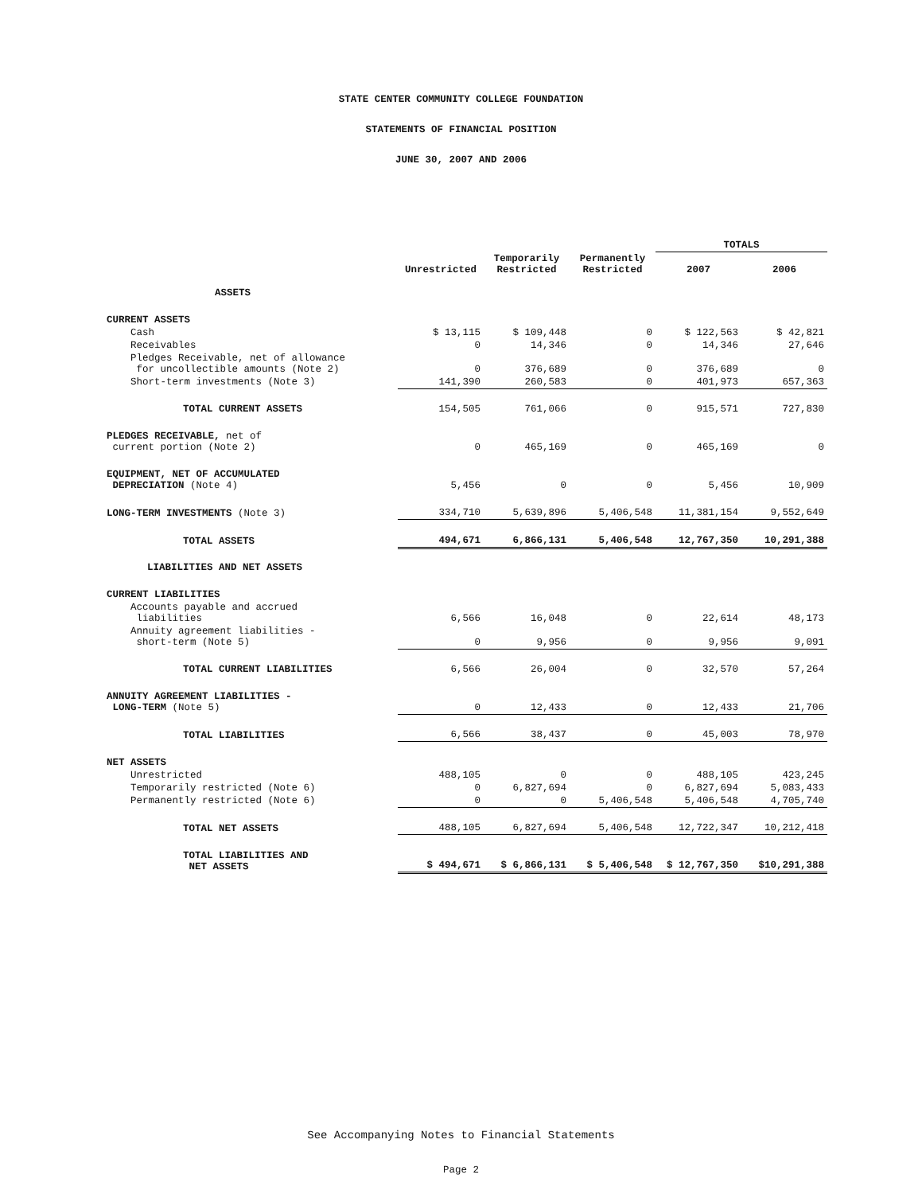STATE CENTER COMMUNITY COLLEGE FOUNDATION
STATEMENTS OF FINANCIAL POSITION
JUNE 30, 2007 AND 2006
| | | | | TOTALS | |
| --- | --- | --- | --- | --- | --- |
| | Unrestricted | Temporarily Restricted | Permanently Restricted | 2007 | 2006 |
| ASSETS | | | | | |
| CURRENT ASSETS | | | | | |
| Cash | $ 13,115 | $ 109,448 | 0 | $ 122,563 | $ 42,821 |
| Receivables | 0 | 14,346 | 0 | 14,346 | 27,646 |
| Pledges Receivable, net of allowance for uncollectible amounts (Note 2) | 0 | 376,689 | 0 | 376,689 | 0 |
| Short-term investments (Note 3) | 141,390 | 260,583 | 0 | 401,973 | 657,363 |
| TOTAL CURRENT ASSETS | 154,505 | 761,066 | 0 | 915,571 | 727,830 |
| PLEDGES RECEIVABLE, net of current portion (Note 2) | 0 | 465,169 | 0 | 465,169 | 0 |
| EQUIPMENT, NET OF ACCUMULATED DEPRECIATION (Note 4) | 5,456 | 0 | 0 | 5,456 | 10,909 |
| LONG-TERM INVESTMENTS (Note 3) | 334,710 | 5,639,896 | 5,406,548 | 11,381,154 | 9,552,649 |
| TOTAL ASSETS | 494,671 | 6,866,131 | 5,406,548 | 12,767,350 | 10,291,388 |
| LIABILITIES AND NET ASSETS | | | | | |
| CURRENT LIABILITIES | | | | | |
| Accounts payable and accrued liabilities | 6,566 | 16,048 | 0 | 22,614 | 48,173 |
| Annuity agreement liabilities - short-term (Note 5) | 0 | 9,956 | 0 | 9,956 | 9,091 |
| TOTAL CURRENT LIABILITIES | 6,566 | 26,004 | 0 | 32,570 | 57,264 |
| ANNUITY AGREEMENT LIABILITIES - LONG-TERM (Note 5) | 0 | 12,433 | 0 | 12,433 | 21,706 |
| TOTAL LIABILITIES | 6,566 | 38,437 | 0 | 45,003 | 78,970 |
| NET ASSETS | | | | | |
| Unrestricted | 488,105 | 0 | 0 | 488,105 | 423,245 |
| Temporarily restricted (Note 6) | 0 | 6,827,694 | 0 | 6,827,694 | 5,083,433 |
| Permanently restricted (Note 6) | 0 | 0 | 5,406,548 | 5,406,548 | 4,705,740 |
| TOTAL NET ASSETS | 488,105 | 6,827,694 | 5,406,548 | 12,722,347 | 10,212,418 |
| TOTAL LIABILITIES AND NET ASSETS | $ 494,671 | $ 6,866,131 | $ 5,406,548 | $ 12,767,350 | $10,291,388 |
See Accompanying Notes to Financial Statements
Page 2